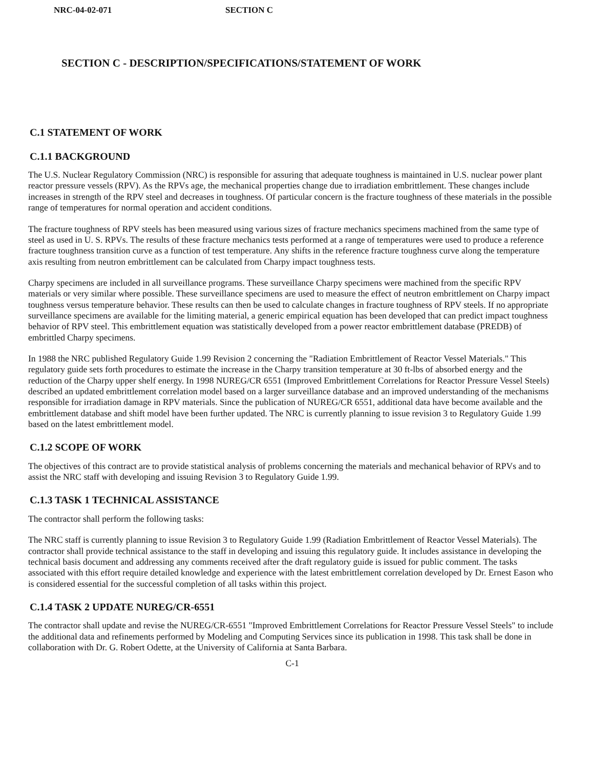NRC-04-02-071 SECTION C
SECTION C - DESCRIPTION/SPECIFICATIONS/STATEMENT OF WORK
C.1 STATEMENT OF WORK
C.1.1 BACKGROUND
The U.S. Nuclear Regulatory Commission (NRC) is responsible for assuring that adequate toughness is maintained in U.S. nuclear power plant reactor pressure vessels (RPV). As the RPVs age, the mechanical properties change due to irradiation embrittlement. These changes include increases in strength of the RPV steel and decreases in toughness. Of particular concern is the fracture toughness of these materials in the possible range of temperatures for normal operation and accident conditions.
The fracture toughness of RPV steels has been measured using various sizes of fracture mechanics specimens machined from the same type of steel as used in U. S. RPVs. The results of these fracture mechanics tests performed at a range of temperatures were used to produce a reference fracture toughness transition curve as a function of test temperature. Any shifts in the reference fracture toughness curve along the temperature axis resulting from neutron embrittlement can be calculated from Charpy impact toughness tests.
Charpy specimens are included in all surveillance programs. These surveillance Charpy specimens were machined from the specific RPV materials or very similar where possible. These surveillance specimens are used to measure the effect of neutron embrittlement on Charpy impact toughness versus temperature behavior. These results can then be used to calculate changes in fracture toughness of RPV steels. If no appropriate surveillance specimens are available for the limiting material, a generic empirical equation has been developed that can predict impact toughness behavior of RPV steel. This embrittlement equation was statistically developed from a power reactor embrittlement database (PREDB) of embrittled Charpy specimens.
In 1988 the NRC published Regulatory Guide 1.99 Revision 2 concerning the "Radiation Embrittlement of Reactor Vessel Materials." This regulatory guide sets forth procedures to estimate the increase in the Charpy transition temperature at 30 ft-lbs of absorbed energy and the reduction of the Charpy upper shelf energy. In 1998 NUREG/CR 6551 (Improved Embrittlement Correlations for Reactor Pressure Vessel Steels) described an updated embrittlement correlation model based on a larger surveillance database and an improved understanding of the mechanisms responsible for irradiation damage in RPV materials. Since the publication of NUREG/CR 6551, additional data have become available and the embrittlement database and shift model have been further updated. The NRC is currently planning to issue revision 3 to Regulatory Guide 1.99 based on the latest embrittlement model.
C.1.2 SCOPE OF WORK
The objectives of this contract are to provide statistical analysis of problems concerning the materials and mechanical behavior of RPVs and to assist the NRC staff with developing and issuing Revision 3 to Regulatory Guide 1.99.
C.1.3 TASK 1 TECHNICAL ASSISTANCE
The contractor shall perform the following tasks:
The NRC staff is currently planning to issue Revision 3 to Regulatory Guide 1.99 (Radiation Embrittlement of Reactor Vessel Materials). The contractor shall provide technical assistance to the staff in developing and issuing this regulatory guide. It includes assistance in developing the technical basis document and addressing any comments received after the draft regulatory guide is issued for public comment. The tasks associated with this effort require detailed knowledge and experience with the latest embrittlement correlation developed by Dr. Ernest Eason who is considered essential for the successful completion of all tasks within this project.
C.1.4 TASK 2 UPDATE NUREG/CR-6551
The contractor shall update and revise the NUREG/CR-6551 "Improved Embrittlement Correlations for Reactor Pressure Vessel Steels" to include the additional data and refinements performed by Modeling and Computing Services since its publication in 1998. This task shall be done in collaboration with Dr. G. Robert Odette, at the University of California at Santa Barbara.
C-1